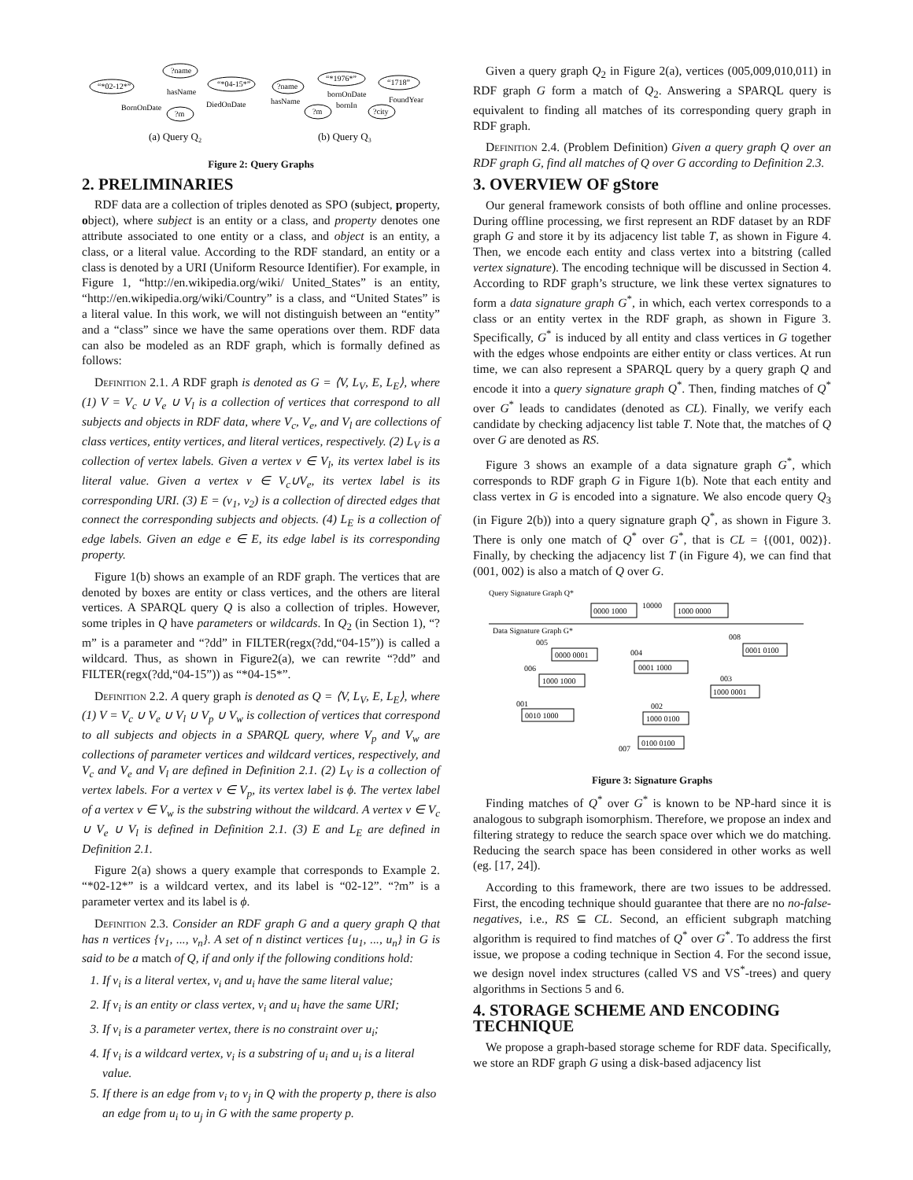?name
“*02-12*”
“*04-15*”
?m
?name
“*1976*”
“1718”
?m
?city
hasName
BornOnDate
DiedOnDate
hasName
bornOnDate
bornIn
FoundYear
(a) Query Q₂
(b) Query Q₃
Figure 2: Query Graphs
2. PRELIMINARIES
RDF data are a collection of triples denoted as SPO (subject, property, object), where subject is an entity or a class, and property denotes one attribute associated to one entity or a class, and object is an entity, a class, or a literal value. According to the RDF standard, an entity or a class is denoted by a URI (Uniform Resource Identifier). For example, in Figure 1, “http://en.wikipedia.org/wiki/ United_States” is an entity, “http://en.wikipedia.org/wiki/Country” is a class, and “United States” is a literal value. In this work, we will not distinguish between an “entity” and a “class” since we have the same operations over them. RDF data can also be modeled as an RDF graph, which is formally defined as follows:
Definition 2.1. A RDF graph is denoted as G = ⟨V, L<sub>V</sub>, E, L<sub>E</sub>⟩, where (1) V = V<sub>c</sub> ∪ V<sub>e</sub> ∪ V<sub>l</sub> is a collection of vertices that correspond to all subjects and objects in RDF data, where V<sub>c</sub>, V<sub>e</sub>, and V<sub>l</sub> are collections of class vertices, entity vertices, and literal vertices, respectively. (2) L<sub>V</sub> is a collection of vertex labels. Given a vertex v ∈ V<sub>l</sub>, its vertex label is its literal value. Given a vertex v ∈ V<sub>c</sub>∪V<sub>e</sub>, its vertex label is its corresponding URI. (3) E = (v<sub>1</sub>, v<sub>2</sub>) is a collection of directed edges that connect the corresponding subjects and objects. (4) L<sub>E</sub> is a collection of edge labels. Given an edge e ∈ E, its edge label is its corresponding property.
Figure 1(b) shows an example of an RDF graph. The vertices that are denoted by boxes are entity or class vertices, and the others are literal vertices. A SPARQL query Q is also a collection of triples. However, some triples in Q have parameters or wildcards. In Q<sub>2</sub> (in Section 1), “?m” is a parameter and “?dd” in FILTER(regx(?dd,“04-15”)) is called a wildcard. Thus, as shown in Figure2(a), we can rewrite “?dd” and FILTER(regx(?dd,“04-15”)) as “*04-15*”.
Definition 2.2. A query graph is denoted as Q = ⟨V, L<sub>V</sub>, E, L<sub>E</sub>⟩, where (1) V = V<sub>c</sub> ∪ V<sub>e</sub> ∪ V<sub>l</sub> ∪ V<sub>p</sub> ∪ V<sub>w</sub> is collection of vertices that correspond to all subjects and objects in a SPARQL query, where V<sub>p</sub> and V<sub>w</sub> are collections of parameter vertices and wildcard vertices, respectively, and V<sub>c</sub> and V<sub>e</sub> and V<sub>l</sub> are defined in Definition 2.1. (2) L<sub>V</sub> is a collection of vertex labels. For a vertex v ∈ V<sub>p</sub>, its vertex label is ϕ. The vertex label of a vertex v ∈ V<sub>w</sub> is the substring without the wildcard. A vertex v ∈ V<sub>c</sub> ∪ V<sub>e</sub> ∪ V<sub>l</sub> is defined in Definition 2.1. (3) E and L<sub>E</sub> are defined in Definition 2.1.
Figure 2(a) shows a query example that corresponds to Example 2. “*02-12*” is a wildcard vertex, and its label is “02-12”. “?m” is a parameter vertex and its label is ϕ.
Definition 2.3. Consider an RDF graph G and a query graph Q that has n vertices {v<sub>1</sub>, ..., v<sub>n</sub>}. A set of n distinct vertices {u<sub>1</sub>, ..., u<sub>n</sub>} in G is said to be a match of Q, if and only if the following conditions hold:
1. If v<sub>i</sub> is a literal vertex, v<sub>i</sub> and u<sub>i</sub> have the same literal value;
2. If v<sub>i</sub> is an entity or class vertex, v<sub>i</sub> and u<sub>i</sub> have the same URI;
3. If v<sub>i</sub> is a parameter vertex, there is no constraint over u<sub>i</sub>;
4. If v<sub>i</sub> is a wildcard vertex, v<sub>i</sub> is a substring of u<sub>i</sub> and u<sub>i</sub> is a literal value.
5. If there is an edge from v<sub>i</sub> to v<sub>j</sub> in Q with the property p, there is also an edge from u<sub>i</sub> to u<sub>j</sub> in G with the same property p.
Given a query graph Q<sub>2</sub> in Figure 2(a), vertices (005,009,010,011) in RDF graph G form a match of Q<sub>2</sub>. Answering a SPARQL query is equivalent to finding all matches of its corresponding query graph in RDF graph.
Definition 2.4. (Problem Definition) Given a query graph Q over an RDF graph G, find all matches of Q over G according to Definition 2.3.
3. OVERVIEW OF gStore
Our general framework consists of both offline and online processes. During offline processing, we first represent an RDF dataset by an RDF graph G and store it by its adjacency list table T, as shown in Figure 4. Then, we encode each entity and class vertex into a bitstring (called vertex signature). The encoding technique will be discussed in Section 4. According to RDF graph’s structure, we link these vertex signatures to form a data signature graph G<sup>*</sup>, in which, each vertex corresponds to a class or an entity vertex in the RDF graph, as shown in Figure 3. Specifically, G<sup>*</sup> is induced by all entity and class vertices in G together with the edges whose endpoints are either entity or class vertices. At run time, we can also represent a SPARQL query by a query graph Q and encode it into a query signature graph Q<sup>*</sup>. Then, finding matches of Q<sup>*</sup> over G<sup>*</sup> leads to candidates (denoted as CL). Finally, we verify each candidate by checking adjacency list table T. Note that, the matches of Q over G are denoted as RS.
Figure 3 shows an example of a data signature graph G<sup>*</sup>, which corresponds to RDF graph G in Figure 1(b). Note that each entity and class vertex in G is encoded into a signature. We also encode query Q<sub>3</sub> (in Figure 2(b)) into a query signature graph Q<sup>*</sup>, as shown in Figure 3. There is only one match of Q<sup>*</sup> over G<sup>*</sup>, that is CL = {(001, 002)}. Finally, by checking the adjacency list T (in Figure 4), we can find that (001, 002) is also a match of Q over G.
Query Signature Graph Q*
0000 1000
10000
1000 0000
Data Signature Graph G*
005
0000 0001
004
0001 1000
008
0001 0100
006
1000 1000
003
1000 0001
001
0010 1000
002
1000 0100
0100 0100
007
Figure 3: Signature Graphs
Finding matches of Q<sup>*</sup> over G<sup>*</sup> is known to be NP-hard since it is analogous to subgraph isomorphism. Therefore, we propose an index and filtering strategy to reduce the search space over which we do matching. Reducing the search space has been considered in other works as well (eg. [17, 24]).
According to this framework, there are two issues to be addressed. First, the encoding technique should guarantee that there are no no-false-negatives, i.e., RS ⊆ CL. Second, an efficient subgraph matching algorithm is required to find matches of Q<sup>*</sup> over G<sup>*</sup>. To address the first issue, we propose a coding technique in Section 4. For the second issue, we design novel index structures (called VS and VS<sup>*</sup>-trees) and query algorithms in Sections 5 and 6.
4. STORAGE SCHEME AND ENCODING TECHNIQUE
We propose a graph-based storage scheme for RDF data. Specifically, we store an RDF graph G using a disk-based adjacency list